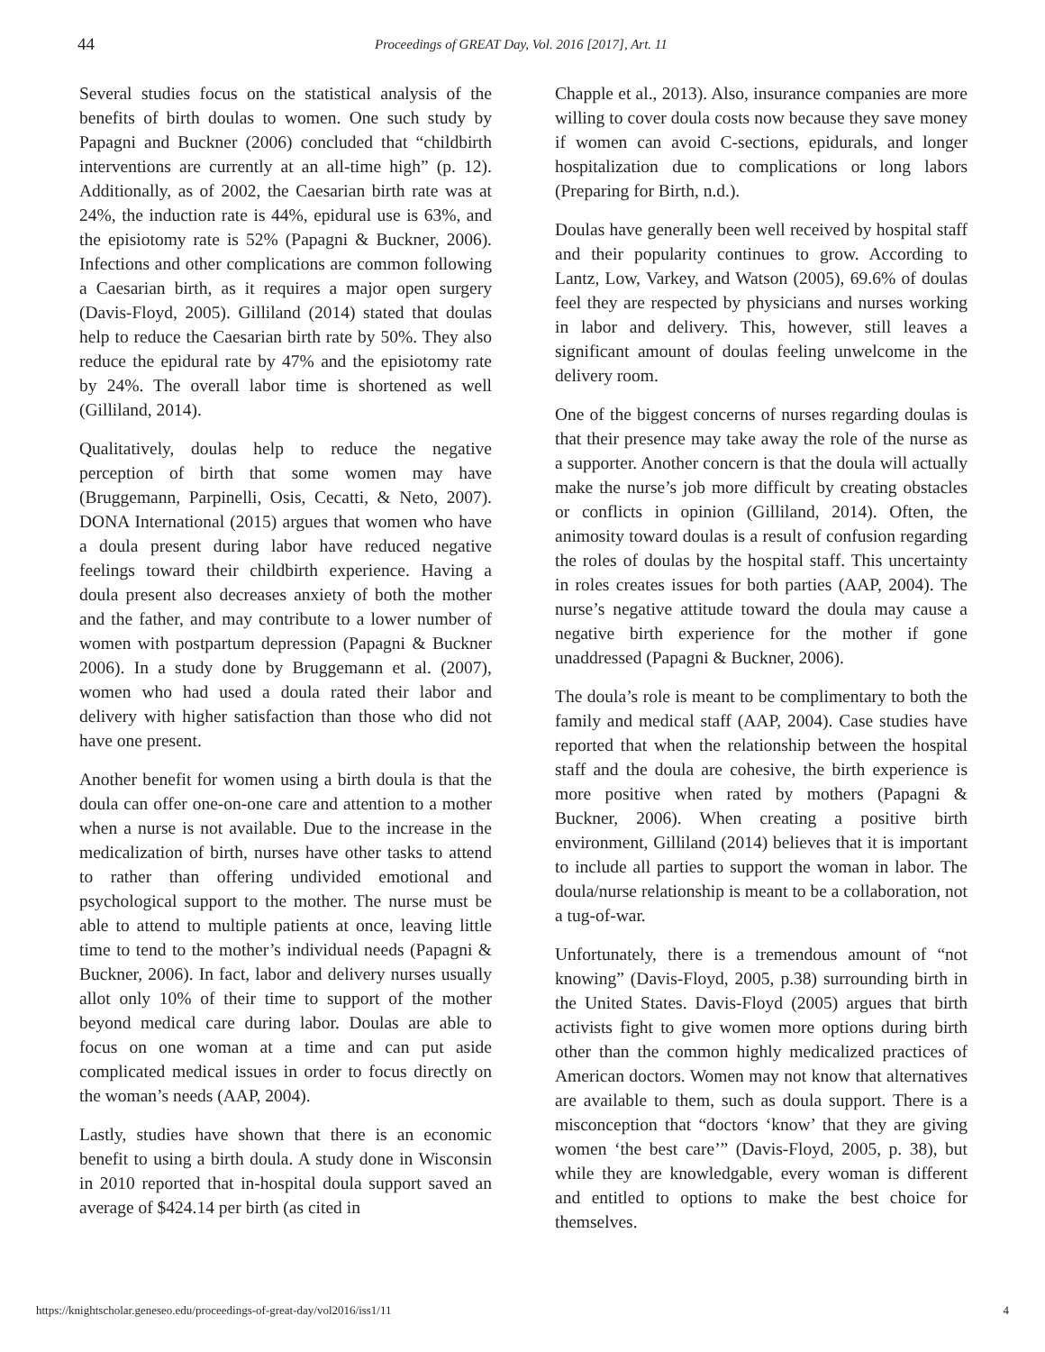44 Proceedings of GREAT Day, Vol. 2016 [2017], Art. 11
Several studies focus on the statistical analysis of the benefits of birth doulas to women. One such study by Papagni and Buckner (2006) concluded that “childbirth interventions are currently at an all-time high” (p. 12). Additionally, as of 2002, the Caesarian birth rate was at 24%, the induction rate is 44%, epidural use is 63%, and the episiotomy rate is 52% (Papagni & Buckner, 2006). Infections and other complications are common following a Caesarian birth, as it requires a major open surgery (Davis-Floyd, 2005). Gilliland (2014) stated that doulas help to reduce the Caesarian birth rate by 50%. They also reduce the epidural rate by 47% and the episiotomy rate by 24%. The overall labor time is shortened as well (Gilliland, 2014).
Qualitatively, doulas help to reduce the negative perception of birth that some women may have (Bruggemann, Parpinelli, Osis, Cecatti, & Neto, 2007). DONA International (2015) argues that women who have a doula present during labor have reduced negative feelings toward their childbirth experience. Having a doula present also decreases anxiety of both the mother and the father, and may contribute to a lower number of women with postpartum depression (Papagni & Buckner 2006). In a study done by Bruggemann et al. (2007), women who had used a doula rated their labor and delivery with higher satisfaction than those who did not have one present.
Another benefit for women using a birth doula is that the doula can offer one-on-one care and attention to a mother when a nurse is not available. Due to the increase in the medicalization of birth, nurses have other tasks to attend to rather than offering undivided emotional and psychological support to the mother. The nurse must be able to attend to multiple patients at once, leaving little time to tend to the mother’s individual needs (Papagni & Buckner, 2006). In fact, labor and delivery nurses usually allot only 10% of their time to support of the mother beyond medical care during labor. Doulas are able to focus on one woman at a time and can put aside complicated medical issues in order to focus directly on the woman’s needs (AAP, 2004).
Lastly, studies have shown that there is an economic benefit to using a birth doula. A study done in Wisconsin in 2010 reported that in-hospital doula support saved an average of $424.14 per birth (as cited in
Chapple et al., 2013). Also, insurance companies are more willing to cover doula costs now because they save money if women can avoid C-sections, epidurals, and longer hospitalization due to complications or long labors (Preparing for Birth, n.d.).
Doulas have generally been well received by hospital staff and their popularity continues to grow. According to Lantz, Low, Varkey, and Watson (2005), 69.6% of doulas feel they are respected by physicians and nurses working in labor and delivery. This, however, still leaves a significant amount of doulas feeling unwelcome in the delivery room.
One of the biggest concerns of nurses regarding doulas is that their presence may take away the role of the nurse as a supporter. Another concern is that the doula will actually make the nurse’s job more difficult by creating obstacles or conflicts in opinion (Gilliland, 2014). Often, the animosity toward doulas is a result of confusion regarding the roles of doulas by the hospital staff. This uncertainty in roles creates issues for both parties (AAP, 2004). The nurse’s negative attitude toward the doula may cause a negative birth experience for the mother if gone unaddressed (Papagni & Buckner, 2006).
The doula’s role is meant to be complimentary to both the family and medical staff (AAP, 2004). Case studies have reported that when the relationship between the hospital staff and the doula are cohesive, the birth experience is more positive when rated by mothers (Papagni & Buckner, 2006). When creating a positive birth environment, Gilliland (2014) believes that it is important to include all parties to support the woman in labor. The doula/nurse relationship is meant to be a collaboration, not a tug-of-war.
Unfortunately, there is a tremendous amount of “not knowing” (Davis-Floyd, 2005, p.38) surrounding birth in the United States. Davis-Floyd (2005) argues that birth activists fight to give women more options during birth other than the common highly medicalized practices of American doctors. Women may not know that alternatives are available to them, such as doula support. There is a misconception that “doctors ‘know’ that they are giving women ‘the best care’” (Davis-Floyd, 2005, p. 38), but while they are knowledgable, every woman is different and entitled to options to make the best choice for themselves.
https://knightscholar.geneseo.edu/proceedings-of-great-day/vol2016/iss1/11 4